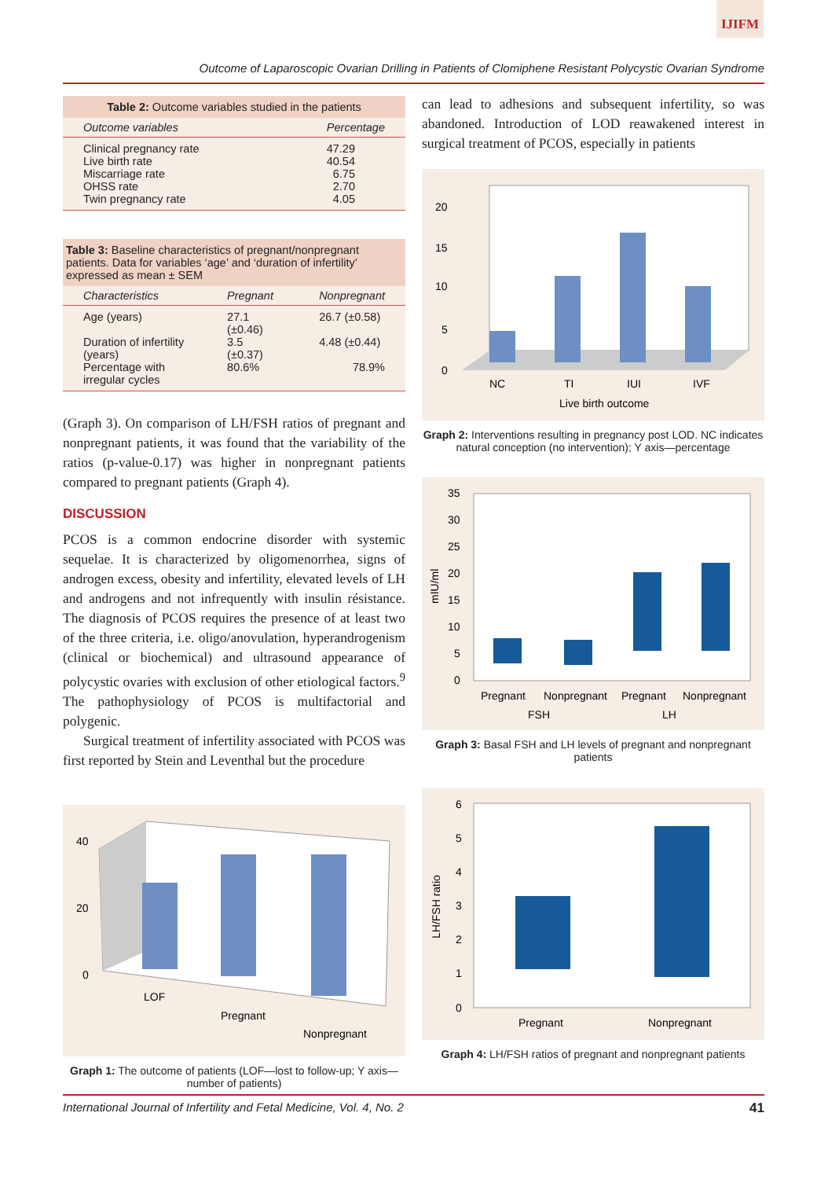IJIFM
Outcome of Laparoscopic Ovarian Drilling in Patients of Clomiphene Resistant Polycystic Ovarian Syndrome
Table 2: Outcome variables studied in the patients
| Outcome variables | Percentage |
| --- | --- |
| Clinical pregnancy rate | 47.29 |
| Live birth rate | 40.54 |
| Miscarriage rate | 6.75 |
| OHSS rate | 2.70 |
| Twin pregnancy rate | 4.05 |
Table 3: Baseline characteristics of pregnant/nonpregnant patients. Data for variables ‘age’ and ‘duration of infertility’ expressed as mean ± SEM
| Characteristics | Pregnant | Nonpregnant |
| --- | --- | --- |
| Age (years) | 27.1 (±0.46) | 26.7 (±0.58) |
| Duration of infertility (years) | 3.5 (±0.37) | 4.48 (±0.44) |
| Percentage with irregular cycles | 80.6% | 78.9% |
(Graph 3). On comparison of LH/FSH ratios of pregnant and nonpregnant patients, it was found that the variability of the ratios (p-value-0.17) was higher in nonpregnant patients compared to pregnant patients (Graph 4).
DISCUSSION
PCOS is a common endocrine disorder with systemic sequelae. It is characterized by oligomenorrhea, signs of androgen excess, obesity and infertility, elevated levels of LH and androgens and not infrequently with insulin résistance. The diagnosis of PCOS requires the presence of at least two of the three criteria, i.e. oligo/anovulation, hyper­androgenism (clinical or biochemical) and ultrasound appearance of polycystic ovaries with exclusion of other etiological factors.<sup>9</sup> The pathophysiology of PCOS is multifactorial and polygenic.
Surgical treatment of infertility associated with PCOS was first reported by Stein and Leventhal but the procedure
40
20
0
LOF
Pregnant
Nonpregnant
Graph 1: The outcome of patients (LOF—lost to follow-up; Y axis—number of patients)
can lead to adhesions and subsequent infertility, so was abandoned. Introduction of LOD reawakened interest in surgical treatment of PCOS, especially in patients
20
15
10
5
0
NC
TI
IUI
IVF
Live birth outcome
Graph 2: Interventions resulting in pregnancy post LOD. NC indicates natural conception (no intervention); Y axis—percentage
35
30
25
20
15
10
5
0
mIU/ml
Pregnant
Nonpregnant
Pregnant
Nonpregnant
FSH
LH
Graph 3: Basal FSH and LH levels of pregnant and nonpregnant patients
6
5
4
3
2
1
0
LH/FSH ratio
Pregnant
Nonpregnant
Graph 4: LH/FSH ratios of pregnant and nonpregnant patients
International Journal of Infertility and Fetal Medicine, Vol. 4, No. 2 41